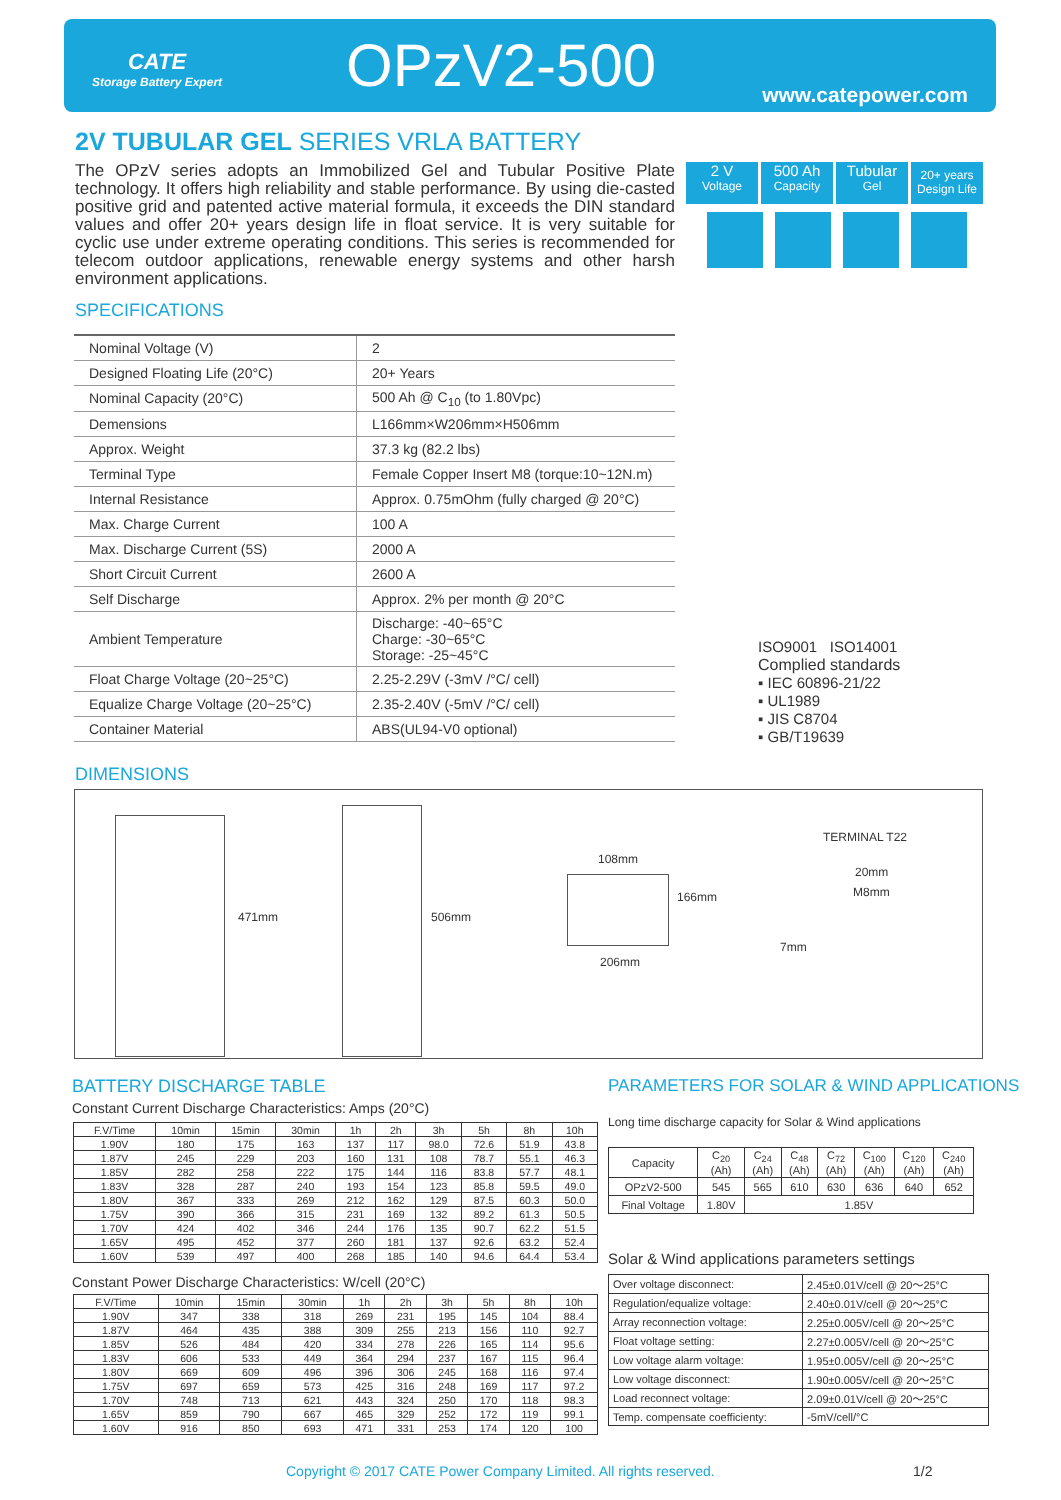CATE
Storage Battery Expert
OPzV2-500 www.catepower.com
2V TUBULAR GEL SERIES VRLA BATTERY
The OPzV series adopts an Immobilized Gel and Tubular Positive Plate technology. It offers high reliability and stable performance. By using die-casted positive grid and patented active material formula, it exceeds the DIN standard values and offer 20+ years design life in float service. It is very suitable for cyclic use under extreme operating conditions. This series is recommended for telecom outdoor applications, renewable energy systems and other harsh environment applications.
2 V Voltage 500 Ah Capacity Tubular Gel 20+ years Design Life
SPECIFICATIONS
| Nominal Voltage (V) | 2 |
| Designed Floating Life (20°C) | 20+ Years |
| Nominal Capacity (20°C) | 500 Ah @ C<sub>10</sub> (to 1.80Vpc) |
| Demensions | L166mm×W206mm×H506mm |
| Approx. Weight | 37.3 kg (82.2 lbs) |
| Terminal Type | Female Copper Insert M8 (torque:10~12N.m) |
| Internal Resistance | Approx. 0.75mOhm (fully charged @ 20°C) |
| Max. Charge Current | 100 A |
| Max. Discharge Current (5S) | 2000 A |
| Short Circuit Current | 2600 A |
| Self Discharge | Approx. 2% per month @ 20°C |
| Ambient Temperature | Discharge: -40~65°C Charge: -30~65°C Storage: -25~45°C |
| Float Charge Voltage (20~25°C) | 2.25-2.29V (-3mV /°C/ cell) |
| Equalize Charge Voltage (20~25°C) | 2.35-2.40V (-5mV /°C/ cell) |
| Container Material | ABS(UL94-V0 optional) |
ISO9001 ISO14001
Complied standards
▪ IEC 60896-21/22
▪ UL1989
▪ JIS C8704
▪ GB/T19639
DIMENSIONS
471mm 506mm
108mm
166mm
206mm
TERMINAL T22
20mm
M8mm
7mm
BATTERY DISCHARGE TABLE
Constant Current Discharge Characteristics: Amps (20°C)
| F.V/Time | 10min | 15min | 30min | 1h | 2h | 3h | 5h | 8h | 10h |
| --- | --- | --- | --- | --- | --- | --- | --- | --- | --- |
| 1.90V | 180 | 175 | 163 | 137 | 117 | 98.0 | 72.6 | 51.9 | 43.8 |
| 1.87V | 245 | 229 | 203 | 160 | 131 | 108 | 78.7 | 55.1 | 46.3 |
| 1.85V | 282 | 258 | 222 | 175 | 144 | 116 | 83.8 | 57.7 | 48.1 |
| 1.83V | 328 | 287 | 240 | 193 | 154 | 123 | 85.8 | 59.5 | 49.0 |
| 1.80V | 367 | 333 | 269 | 212 | 162 | 129 | 87.5 | 60.3 | 50.0 |
| 1.75V | 390 | 366 | 315 | 231 | 169 | 132 | 89.2 | 61.3 | 50.5 |
| 1.70V | 424 | 402 | 346 | 244 | 176 | 135 | 90.7 | 62.2 | 51.5 |
| 1.65V | 495 | 452 | 377 | 260 | 181 | 137 | 92.6 | 63.2 | 52.4 |
| 1.60V | 539 | 497 | 400 | 268 | 185 | 140 | 94.6 | 64.4 | 53.4 |
Constant Power Discharge Characteristics: W/cell (20°C)
| F.V/Time | 10min | 15min | 30min | 1h | 2h | 3h | 5h | 8h | 10h |
| --- | --- | --- | --- | --- | --- | --- | --- | --- | --- |
| 1.90V | 347 | 338 | 318 | 269 | 231 | 195 | 145 | 104 | 88.4 |
| 1.87V | 464 | 435 | 388 | 309 | 255 | 213 | 156 | 110 | 92.7 |
| 1.85V | 526 | 484 | 420 | 334 | 278 | 226 | 165 | 114 | 95.6 |
| 1.83V | 606 | 533 | 449 | 364 | 294 | 237 | 167 | 115 | 96.4 |
| 1.80V | 669 | 609 | 496 | 396 | 306 | 245 | 168 | 116 | 97.4 |
| 1.75V | 697 | 659 | 573 | 425 | 316 | 248 | 169 | 117 | 97.2 |
| 1.70V | 748 | 713 | 621 | 443 | 324 | 250 | 170 | 118 | 98.3 |
| 1.65V | 859 | 790 | 667 | 465 | 329 | 252 | 172 | 119 | 99.1 |
| 1.60V | 916 | 850 | 693 | 471 | 331 | 253 | 174 | 120 | 100 |
PARAMETERS FOR SOLAR & WIND APPLICATIONS
Long time discharge capacity for Solar & Wind applications
| Capacity | C<sub>20</sub> (Ah) | C<sub>24</sub> (Ah) | C<sub>48</sub> (Ah) | C<sub>72</sub> (Ah) | C<sub>100</sub> (Ah) | C<sub>120</sub> (Ah) | C<sub>240</sub> (Ah) |
| OPzV2-500 | 545 | 565 | 610 | 630 | 636 | 640 | 652 |
| Final Voltage | 1.80V | 1.85V | | | | | |
Solar & Wind applications parameters settings
| Over voltage disconnect: | 2.45±0.01V/cell @ 20～25°C |
| Regulation/equalize voltage: | 2.40±0.01V/cell @ 20～25°C |
| Array reconnection voltage: | 2.25±0.005V/cell @ 20～25°C |
| Float voltage setting: | 2.27±0.005V/cell @ 20～25°C |
| Low voltage alarm voltage: | 1.95±0.005V/cell @ 20～25°C |
| Low voltage disconnect: | 1.90±0.005V/cell @ 20～25°C |
| Load reconnect voltage: | 2.09±0.01V/cell @ 20～25°C |
| Temp. compensate coefficienty: | -5mV/cell/°C |
Copyright © 2017 CATE Power Company Limited. All rights reserved.
1/2